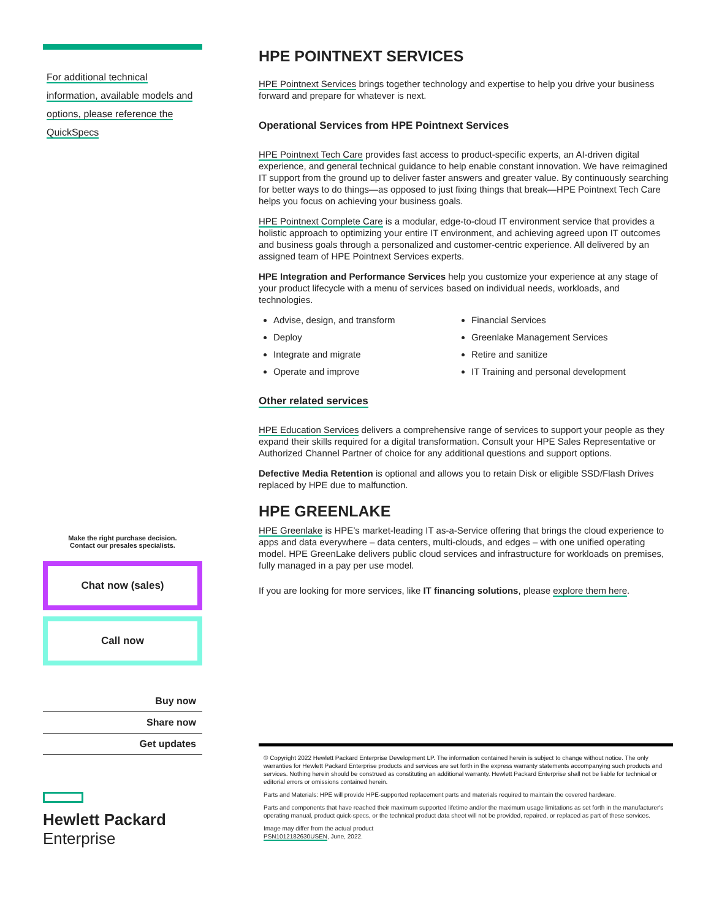For additional technical information, available models and options, please reference the QuickSpecs
Make the right purchase decision.
Contact our presales specialists.
Chat now (sales)
Call now
Buy now
Share now
Get updates
Hewlett Packard
Enterprise
HPE POINTNEXT SERVICES
HPE Pointnext Services brings together technology and expertise to help you drive your business forward and prepare for whatever is next.
Operational Services from HPE Pointnext Services
HPE Pointnext Tech Care provides fast access to product-specific experts, an AI-driven digital experience, and general technical guidance to help enable constant innovation. We have reimagined IT support from the ground up to deliver faster answers and greater value. By continuously searching for better ways to do things—as opposed to just fixing things that break—HPE Pointnext Tech Care helps you focus on achieving your business goals.
HPE Pointnext Complete Care is a modular, edge-to-cloud IT environment service that provides a holistic approach to optimizing your entire IT environment, and achieving agreed upon IT outcomes and business goals through a personalized and customer-centric experience. All delivered by an assigned team of HPE Pointnext Services experts.
HPE Integration and Performance Services help you customize your experience at any stage of your product lifecycle with a menu of services based on individual needs, workloads, and technologies.
Advise, design, and transform
Financial Services
Deploy
Greenlake Management Services
Integrate and migrate
Retire and sanitize
Operate and improve
IT Training and personal development
Other related services
HPE Education Services delivers a comprehensive range of services to support your people as they expand their skills required for a digital transformation. Consult your HPE Sales Representative or Authorized Channel Partner of choice for any additional questions and support options.
Defective Media Retention is optional and allows you to retain Disk or eligible SSD/Flash Drives replaced by HPE due to malfunction.
HPE GREENLAKE
HPE Greenlake is HPE’s market-leading IT as-a-Service offering that brings the cloud experience to apps and data everywhere – data centers, multi-clouds, and edges – with one unified operating model. HPE GreenLake delivers public cloud services and infrastructure for workloads on premises, fully managed in a pay per use model.
If you are looking for more services, like IT financing solutions, please explore them here.
© Copyright 2022 Hewlett Packard Enterprise Development LP. The information contained herein is subject to change without notice. The only warranties for Hewlett Packard Enterprise products and services are set forth in the express warranty statements accompanying such products and services. Nothing herein should be construed as constituting an additional warranty. Hewlett Packard Enterprise shall not be liable for technical or editorial errors or omissions contained herein.
Parts and Materials: HPE will provide HPE-supported replacement parts and materials required to maintain the covered hardware.
Parts and components that have reached their maximum supported lifetime and/or the maximum usage limitations as set forth in the manufacturer's operating manual, product quick-specs, or the technical product data sheet will not be provided, repaired, or replaced as part of these services.
Image may differ from the actual product
PSN1012182630USEN, June, 2022.